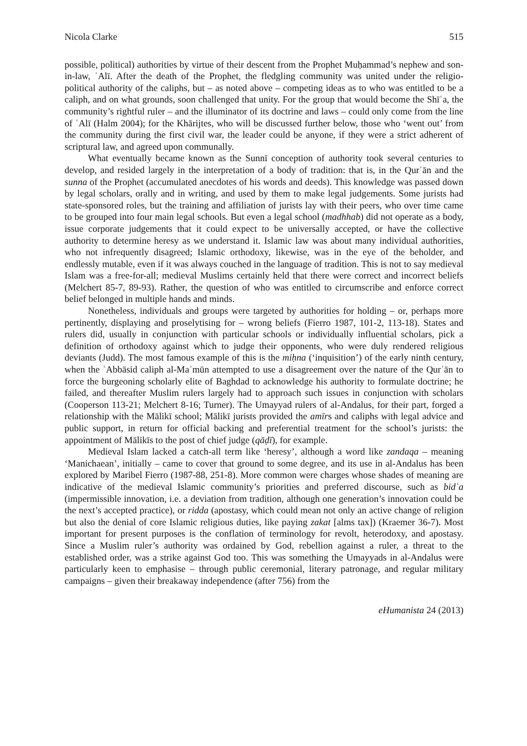Nicola Clarke 515
possible, political) authorities by virtue of their descent from the Prophet Muḥammad’s nephew and son-in-law, ʿAlī. After the death of the Prophet, the fledgling community was united under the religio-political authority of the caliphs, but – as noted above – competing ideas as to who was entitled to be a caliph, and on what grounds, soon challenged that unity. For the group that would become the Shīʿa, the community’s rightful ruler – and the illuminator of its doctrine and laws – could only come from the line of ʿAlī (Halm 2004); for the Khārijtes, who will be discussed further below, those who ‘went out’ from the community during the first civil war, the leader could be anyone, if they were a strict adherent of scriptural law, and agreed upon communally.
What eventually became known as the Sunnī conception of authority took several centuries to develop, and resided largely in the interpretation of a body of tradition: that is, in the Qurʾān and the sunna of the Prophet (accumulated anecdotes of his words and deeds). This knowledge was passed down by legal scholars, orally and in writing, and used by them to make legal judgements. Some jurists had state-sponsored roles, but the training and affiliation of jurists lay with their peers, who over time came to be grouped into four main legal schools. But even a legal school (madhhab) did not operate as a body, issue corporate judgements that it could expect to be universally accepted, or have the collective authority to determine heresy as we understand it. Islamic law was about many individual authorities, who not infrequently disagreed; Islamic orthodoxy, likewise, was in the eye of the beholder, and endlessly mutable, even if it was always couched in the language of tradition. This is not to say medieval Islam was a free-for-all; medieval Muslims certainly held that there were correct and incorrect beliefs (Melchert 85-7, 89-93). Rather, the question of who was entitled to circumscribe and enforce correct belief belonged in multiple hands and minds.
Nonetheless, individuals and groups were targeted by authorities for holding – or, perhaps more pertinently, displaying and proselytising for – wrong beliefs (Fierro 1987, 101-2, 113-18). States and rulers did, usually in conjunction with particular schools or individually influential scholars, pick a definition of orthodoxy against which to judge their opponents, who were duly rendered religious deviants (Judd). The most famous example of this is the miḥna (‘inquisition’) of the early ninth century, when the ʿAbbāsid caliph al-Maʾmūn attempted to use a disagreement over the nature of the Qurʾān to force the burgeoning scholarly elite of Baghdad to acknowledge his authority to formulate doctrine; he failed, and thereafter Muslim rulers largely had to approach such issues in conjunction with scholars (Cooperson 113-21; Melchert 8-16; Turner). The Umayyad rulers of al-Andalus, for their part, forged a relationship with the Mālikī school; Mālikī jurists provided the amīrs and caliphs with legal advice and public support, in return for official backing and preferential treatment for the school’s jurists: the appointment of Mālikīs to the post of chief judge (qāḍī), for example.
Medieval Islam lacked a catch-all term like ‘heresy’, although a word like zandaqa – meaning ‘Manichaean’, initially – came to cover that ground to some degree, and its use in al-Andalus has been explored by Maribel Fierro (1987-88, 251-8). More common were charges whose shades of meaning are indicative of the medieval Islamic community’s priorities and preferred discourse, such as bidʿa (impermissible innovation, i.e. a deviation from tradition, although one generation’s innovation could be the next’s accepted practice), or ridda (apostasy, which could mean not only an active change of religion but also the denial of core Islamic religious duties, like paying zakat [alms tax]) (Kraemer 36-7). Most important for present purposes is the conflation of terminology for revolt, heterodoxy, and apostasy. Since a Muslim ruler’s authority was ordained by God, rebellion against a ruler, a threat to the established order, was a strike against God too. This was something the Umayyads in al-Andalus were particularly keen to emphasise – through public ceremonial, literary patronage, and regular military campaigns – given their breakaway independence (after 756) from the
eHumanista 24 (2013)